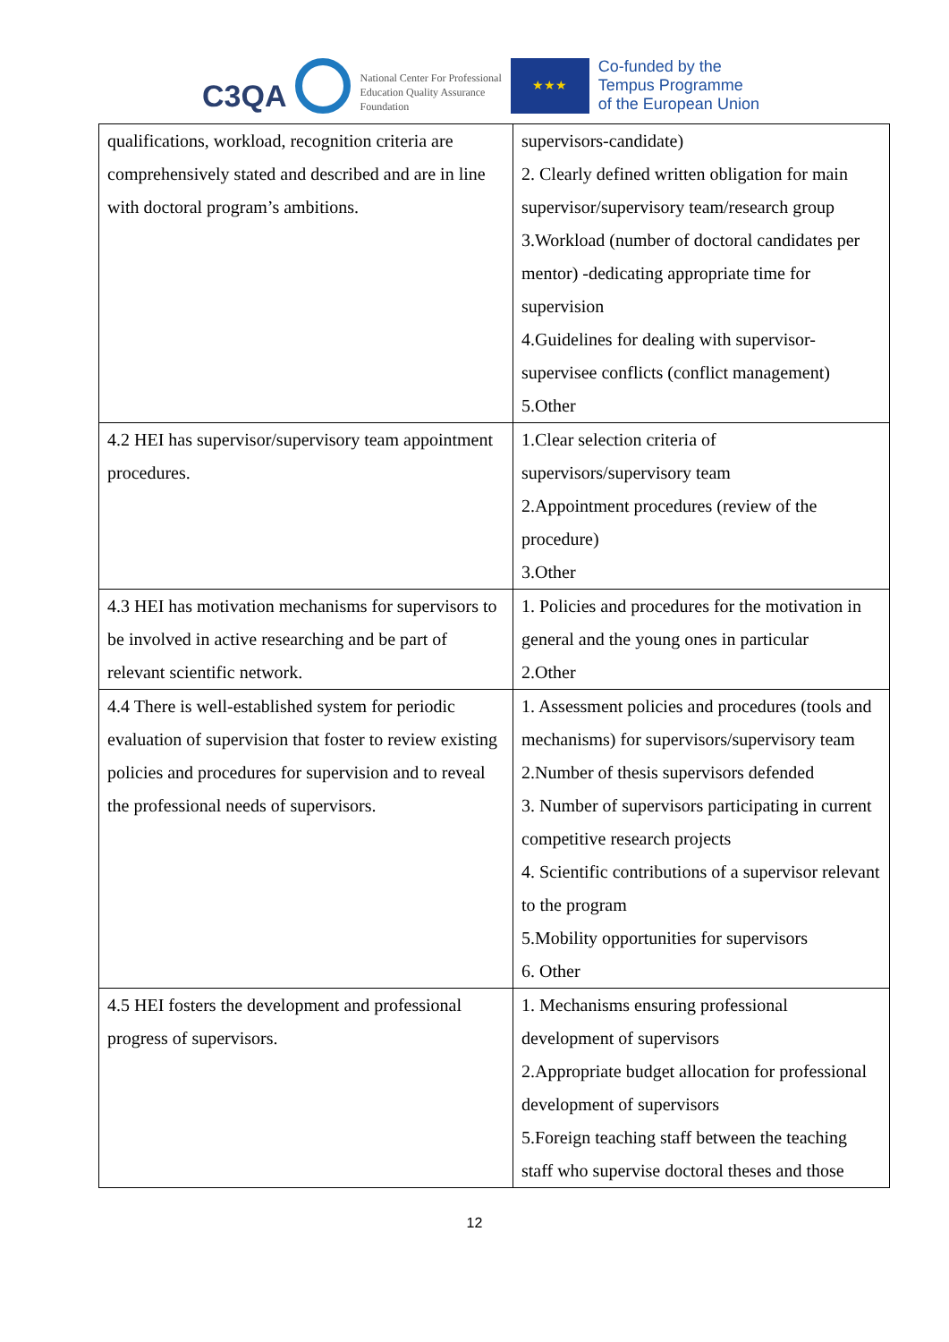C3QA
National Center For Professional
Education Quality Assurance
Foundation
★★★
Co-funded by the
Tempus Programme
of the European Union
| qualifications, workload, recognition criteria are comprehensively stated and described and are in line with doctoral program’s ambitions. | supervisors-candidate) 2. Clearly defined written obligation for main supervisor/supervisory team/research group 3.Workload (number of doctoral candidates per mentor) -dedicating appropriate time for supervision 4.Guidelines for dealing with supervisor-supervisee conflicts (conflict management) 5.Other |
| 4.2 HEI has supervisor/supervisory team appointment procedures. | 1.Clear selection criteria of supervisors/supervisory team 2.Appointment procedures (review of the procedure) 3.Other |
| 4.3 HEI has motivation mechanisms for supervisors to be involved in active researching and be part of relevant scientific network. | 1. Policies and procedures for the motivation in general and the young ones in particular 2.Other |
| 4.4 There is well-established system for periodic evaluation of supervision that foster to review existing policies and procedures for supervision and to reveal the professional needs of supervisors. | 1. Assessment policies and procedures (tools and mechanisms) for supervisors/supervisory team 2.Number of thesis supervisors defended 3. Number of supervisors participating in current competitive research projects 4. Scientific contributions of a supervisor relevant to the program 5.Mobility opportunities for supervisors 6. Other |
| 4.5 HEI fosters the development and professional progress of supervisors. | 1. Mechanisms ensuring professional development of supervisors 2.Appropriate budget allocation for professional development of supervisors 5.Foreign teaching staff between the teaching staff who supervise doctoral theses and those |
12